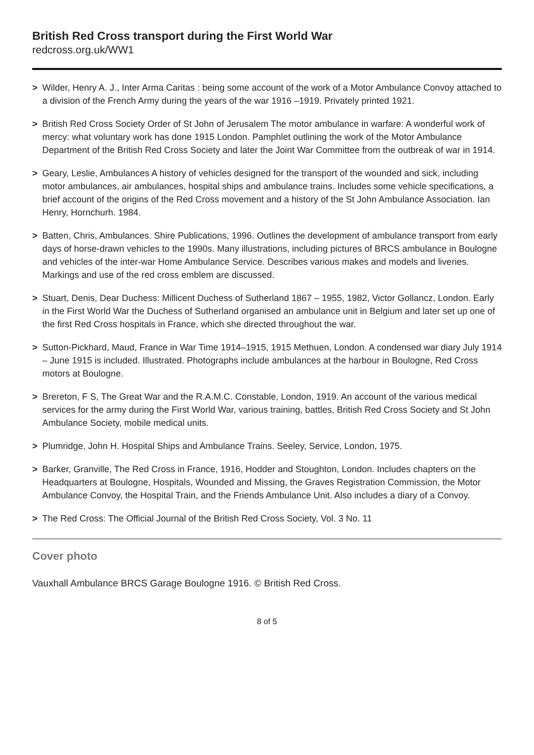British Red Cross transport during the First World War
redcross.org.uk/WW1
> Wilder, Henry A. J., Inter Arma Caritas : being some account of the work of a Motor Ambulance Convoy attached to a division of the French Army during the years of the war 1916 –1919. Privately printed 1921.
> British Red Cross Society Order of St John of Jerusalem The motor ambulance in warfare: A wonderful work of mercy: what voluntary work has done 1915 London. Pamphlet outlining the work of the Motor Ambulance Department of the British Red Cross Society and later the Joint War Committee from the outbreak of war in 1914.
> Geary, Leslie, Ambulances A history of vehicles designed for the transport of the wounded and sick, including motor ambulances, air ambulances, hospital ships and ambulance trains. Includes some vehicle specifications, a brief account of the origins of the Red Cross movement and a history of the St John Ambulance Association. Ian Henry, Hornchurh. 1984.
> Batten, Chris, Ambulances. Shire Publications, 1996. Outlines the development of ambulance transport from early days of horse-drawn vehicles to the 1990s. Many illustrations, including pictures of BRCS ambulance in Boulogne and vehicles of the inter-war Home Ambulance Service. Describes various makes and models and liveries. Markings and use of the red cross emblem are discussed.
> Stuart, Denis, Dear Duchess: Millicent Duchess of Sutherland 1867 – 1955, 1982, Victor Gollancz, London. Early in the First World War the Duchess of Sutherland organised an ambulance unit in Belgium and later set up one of the first Red Cross hospitals in France, which she directed throughout the war.
> Sutton-Pickhard, Maud, France in War Time 1914–1915, 1915 Methuen, London. A condensed war diary July 1914 – June 1915 is included. Illustrated. Photographs include ambulances at the harbour in Boulogne, Red Cross motors at Boulogne.
> Brereton, F S, The Great War and the R.A.M.C. Constable, London, 1919. An account of the various medical services for the army during the First World War, various training, battles, British Red Cross Society and St John Ambulance Society, mobile medical units.
> Plumridge, John H. Hospital Ships and Ambulance Trains. Seeley, Service, London, 1975.
> Barker, Granville, The Red Cross in France, 1916, Hodder and Stoughton, London. Includes chapters on the Headquarters at Boulogne, Hospitals, Wounded and Missing, the Graves Registration Commission, the Motor Ambulance Convoy, the Hospital Train, and the Friends Ambulance Unit. Also includes a diary of a Convoy.
> The Red Cross: The Official Journal of the British Red Cross Society, Vol. 3 No. 11
Cover photo
Vauxhall Ambulance BRCS Garage Boulogne 1916. © British Red Cross.
8 of 5